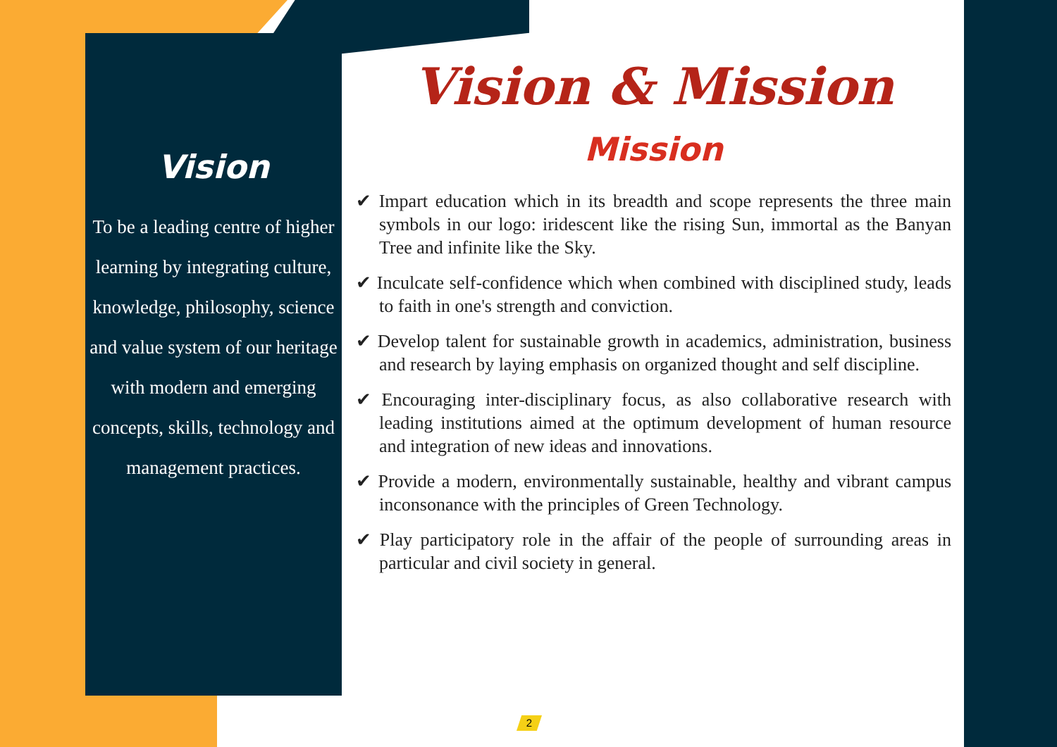Vision
To be a leading centre of higher learning by integrating culture, knowledge, philosophy, science and value system of our heritage with modern and emerging concepts, skills, technology and management practices.
Vision & Mission
Mission
✔ Impart education which in its breadth and scope represents the three main symbols in our logo: iridescent like the rising Sun, immortal as the Banyan Tree and infinite like the Sky.
✔ Inculcate self-confidence which when combined with disciplined study, leads to faith in one's strength and conviction.
✔ Develop talent for sustainable growth in academics, administration, business and research by laying emphasis on organized thought and self discipline.
✔ Encouraging inter-disciplinary focus, as also collaborative research with leading institutions aimed at the optimum development of human resource and integration of new ideas and innovations.
✔ Provide a modern, environmentally sustainable, healthy and vibrant campus inconsonance with the principles of Green Technology.
✔ Play participatory role in the affair of the people of surrounding areas in particular and civil society in general.
2